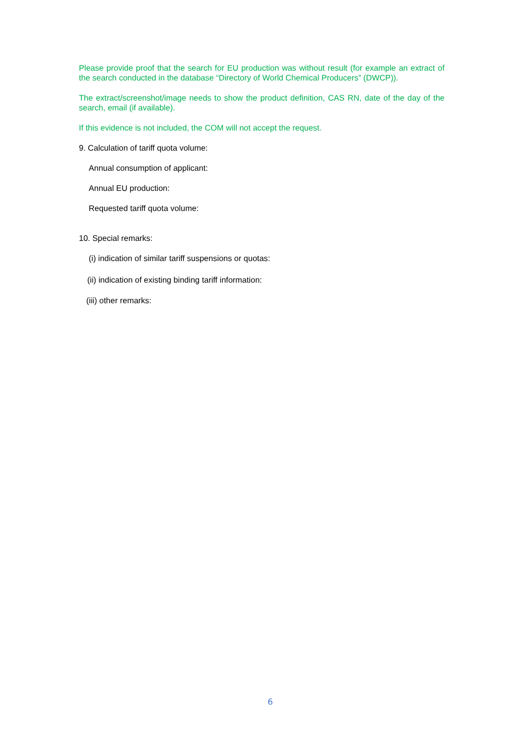Please provide proof that the search for EU production was without result (for example an extract of the search conducted in the database “Directory of World Chemical Producers” (DWCP)).
The extract/screenshot/image needs to show the product definition, CAS RN, date of the day of the search, email (if available).
If this evidence is not included, the COM will not accept the request.
9. Calculation of tariff quota volume:
Annual consumption of applicant:
Annual EU production:
Requested tariff quota volume:
10. Special remarks:
(i) indication of similar tariff suspensions or quotas:
(ii) indication of existing binding tariff information:
(iii) other remarks:
6